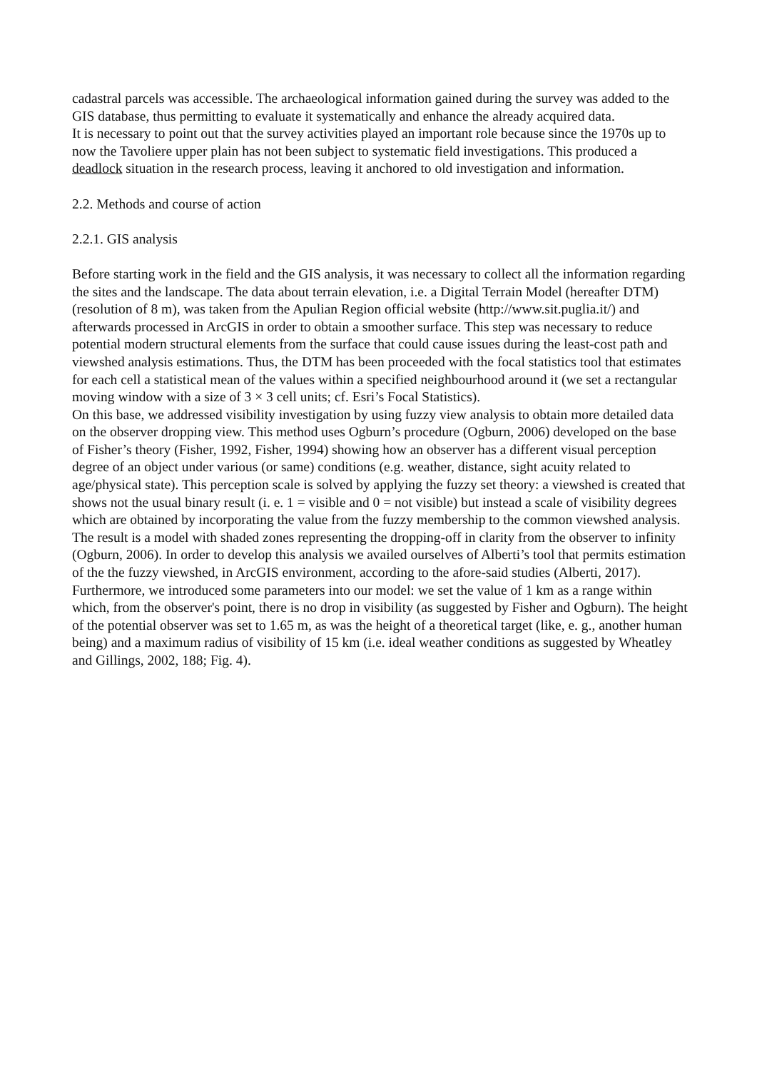cadastral parcels was accessible. The archaeological information gained during the survey was added to the GIS database, thus permitting to evaluate it systematically and enhance the already acquired data.
It is necessary to point out that the survey activities played an important role because since the 1970s up to now the Tavoliere upper plain has not been subject to systematic field investigations. This produced a deadlock situation in the research process, leaving it anchored to old investigation and information.
2.2. Methods and course of action
2.2.1. GIS analysis
Before starting work in the field and the GIS analysis, it was necessary to collect all the information regarding the sites and the landscape. The data about terrain elevation, i.e. a Digital Terrain Model (hereafter DTM) (resolution of 8 m), was taken from the Apulian Region official website (http://www.sit.puglia.it/) and afterwards processed in ArcGIS in order to obtain a smoother surface. This step was necessary to reduce potential modern structural elements from the surface that could cause issues during the least-cost path and viewshed analysis estimations. Thus, the DTM has been proceeded with the focal statistics tool that estimates for each cell a statistical mean of the values within a specified neighbourhood around it (we set a rectangular moving window with a size of 3 × 3 cell units; cf. Esri’s Focal Statistics).
On this base, we addressed visibility investigation by using fuzzy view analysis to obtain more detailed data on the observer dropping view. This method uses Ogburn’s procedure (Ogburn, 2006) developed on the base of Fisher’s theory (Fisher, 1992, Fisher, 1994) showing how an observer has a different visual perception degree of an object under various (or same) conditions (e.g. weather, distance, sight acuity related to age/physical state). This perception scale is solved by applying the fuzzy set theory: a viewshed is created that shows not the usual binary result (i. e. 1 = visible and 0 = not visible) but instead a scale of visibility degrees which are obtained by incorporating the value from the fuzzy membership to the common viewshed analysis. The result is a model with shaded zones representing the dropping-off in clarity from the observer to infinity (Ogburn, 2006). In order to develop this analysis we availed ourselves of Alberti’s tool that permits estimation of the the fuzzy viewshed, in ArcGIS environment, according to the afore-said studies (Alberti, 2017). Furthermore, we introduced some parameters into our model: we set the value of 1 km as a range within which, from the observer's point, there is no drop in visibility (as suggested by Fisher and Ogburn). The height of the potential observer was set to 1.65 m, as was the height of a theoretical target (like, e. g., another human being) and a maximum radius of visibility of 15 km (i.e. ideal weather conditions as suggested by Wheatley and Gillings, 2002, 188; Fig. 4).